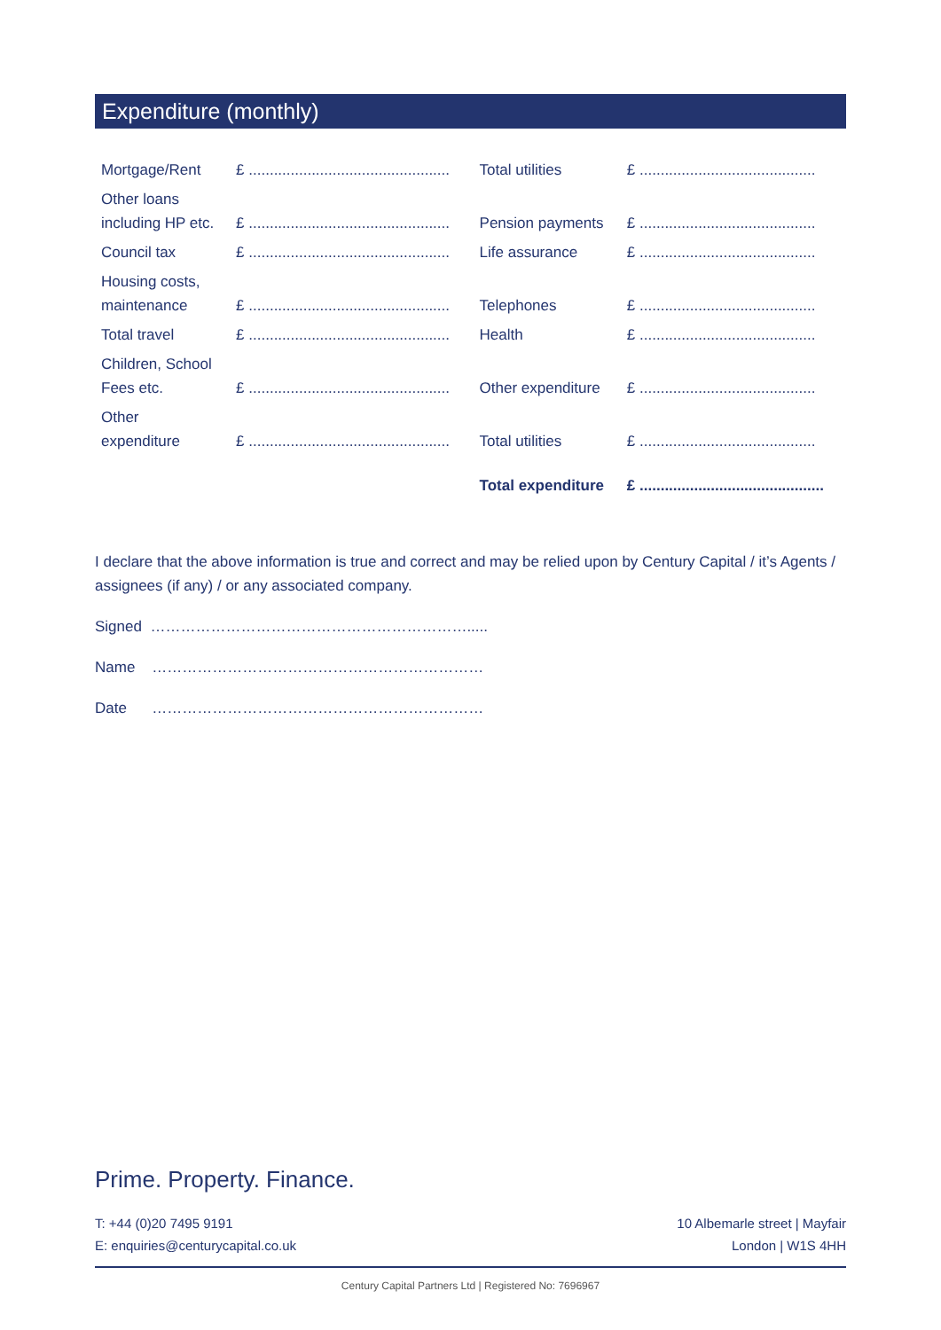Expenditure (monthly)
| Mortgage/Rent | £ ................................................ | Total utilities | £ .......................................... |
| Other loans including HP etc. | £ ................................................ | Pension payments | £ .......................................... |
| Council tax | £ ................................................ | Life assurance | £ .......................................... |
| Housing costs, maintenance | £ ................................................ | Telephones | £ .......................................... |
| Total travel | £ ................................................ | Health | £ .......................................... |
| Children, School Fees etc. | £ ................................................ | Other expenditure | £ .......................................... |
| Other expenditure | £ ................................................ | Total utilities | £ .......................................... |
| | | Total expenditure | £ ............................................ |
I declare that the above information is true and correct and may be relied upon by Century Capital / it’s Agents / assignees (if any) / or any associated company.
Signed ……………………………………………………….....
Name …………………………………………………………
Date …………………………………………………………
Prime. Property. Finance.
T: +44 (0)20 7495 9191
E: enquiries@centurycapital.co.uk
10 Albemarle street | Mayfair
London | W1S 4HH
Century Capital Partners Ltd | Registered No: 7696967